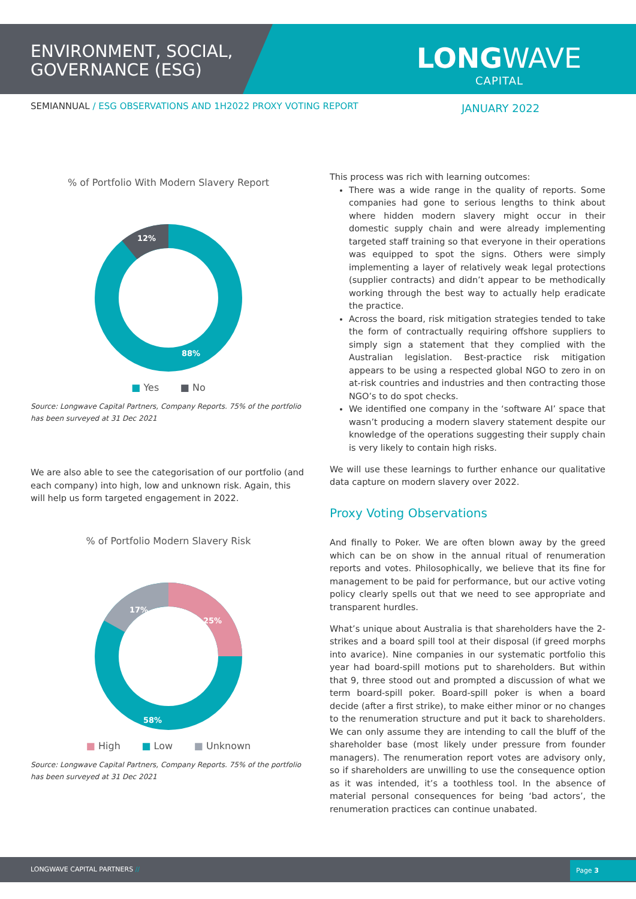ENVIRONMENT, SOCIAL,
GOVERNANCE (ESG)
LONGWAVE
CAPITAL
SEMIANNUAL / ESG OBSERVATIONS AND 1H2022 PROXY VOTING REPORT
JANUARY 2022
% of Portfolio With Modern Slavery Report
12%
88%
■ Yes ■ No
Source: Longwave Capital Partners, Company Reports. 75% of the portfolio has been surveyed at 31 Dec 2021
We are also able to see the categorisation of our portfolio (and each company) into high, low and unknown risk. Again, this will help us form targeted engagement in 2022.
% of Portfolio Modern Slavery Risk
17%
25%
58%
■ High ■ Low ■ Unknown
Source: Longwave Capital Partners, Company Reports. 75% of the portfolio has been surveyed at 31 Dec 2021
This process was rich with learning outcomes:
There was a wide range in the quality of reports. Some companies had gone to serious lengths to think about where hidden modern slavery might occur in their domestic supply chain and were already implementing targeted staff training so that everyone in their operations was equipped to spot the signs. Others were simply implementing a layer of relatively weak legal protections (supplier contracts) and didn’t appear to be methodically working through the best way to actually help eradicate the practice.
Across the board, risk mitigation strategies tended to take the form of contractually requiring offshore suppliers to simply sign a statement that they complied with the Australian legislation. Best-practice risk mitigation appears to be using a respected global NGO to zero in on at-risk countries and industries and then contracting those NGO’s to do spot checks.
We identified one company in the ‘software AI’ space that wasn’t producing a modern slavery statement despite our knowledge of the operations suggesting their supply chain is very likely to contain high risks.
We will use these learnings to further enhance our qualitative data capture on modern slavery over 2022.
Proxy Voting Observations
And finally to Poker. We are often blown away by the greed which can be on show in the annual ritual of renumeration reports and votes. Philosophically, we believe that its fine for management to be paid for performance, but our active voting policy clearly spells out that we need to see appropriate and transparent hurdles.
What’s unique about Australia is that shareholders have the 2-strikes and a board spill tool at their disposal (if greed morphs into avarice). Nine companies in our systematic portfolio this year had board-spill motions put to shareholders. But within that 9, three stood out and prompted a discussion of what we term board-spill poker. Board-spill poker is when a board decide (after a first strike), to make either minor or no changes to the renumeration structure and put it back to shareholders. We can only assume they are intending to call the bluff of the shareholder base (most likely under pressure from founder managers). The renumeration report votes are advisory only, so if shareholders are unwilling to use the consequence option as it was intended, it’s a toothless tool. In the absence of material personal consequences for being ‘bad actors’, the renumeration practices can continue unabated.
LONGWAVE CAPITAL PARTNERS //
Page 3